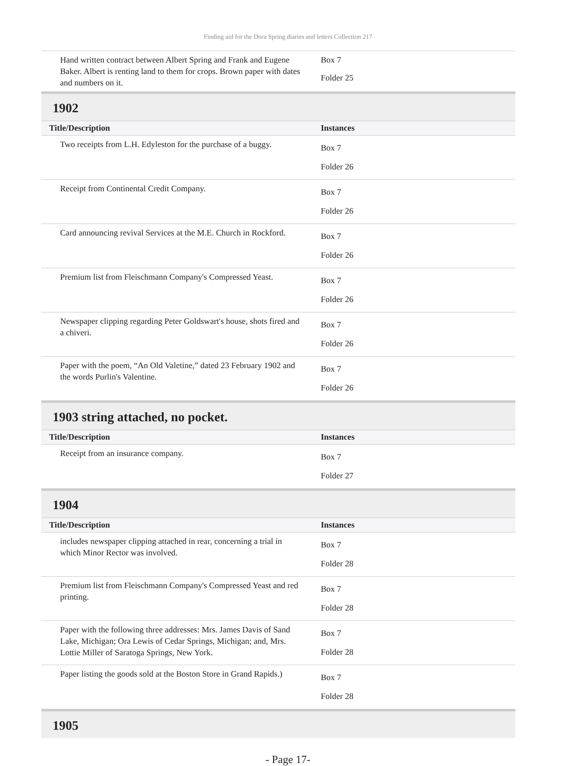Finding aid for the Dora Spring diaries and letters Collection 217
| Hand written contract between Albert Spring and Frank and Eugene Baker. Albert is renting land to them for crops. Brown paper with dates and numbers on it. | Box 7 Folder 25 |
1902
| Title/Description | Instances |
| --- | --- |
| Two receipts from L.H. Edyleston for the purchase of a buggy. | Box 7 Folder 26 |
| Receipt from Continental Credit Company. | Box 7 Folder 26 |
| Card announcing revival Services at the M.E. Church in Rockford. | Box 7 Folder 26 |
| Premium list from Fleischmann Company's Compressed Yeast. | Box 7 Folder 26 |
| Newspaper clipping regarding Peter Goldswart's house, shots fired and a chiveri. | Box 7 Folder 26 |
| Paper with the poem, “An Old Valetine,” dated 23 February 1902 and the words Purlin's Valentine. | Box 7 Folder 26 |
1903 string attached, no pocket.
| Title/Description | Instances |
| --- | --- |
| Receipt from an insurance company. | Box 7 Folder 27 |
1904
| Title/Description | Instances |
| --- | --- |
| includes newspaper clipping attached in rear, concerning a trial in which Minor Rector was involved. | Box 7 Folder 28 |
| Premium list from Fleischmann Company's Compressed Yeast and red printing. | Box 7 Folder 28 |
| Paper with the following three addresses: Mrs. James Davis of Sand Lake, Michigan; Ora Lewis of Cedar Springs, Michigan; and, Mrs. Lottie Miller of Saratoga Springs, New York. | Box 7 Folder 28 |
| Paper listing the goods sold at the Boston Store in Grand Rapids.) | Box 7 Folder 28 |
1905
- Page 17-